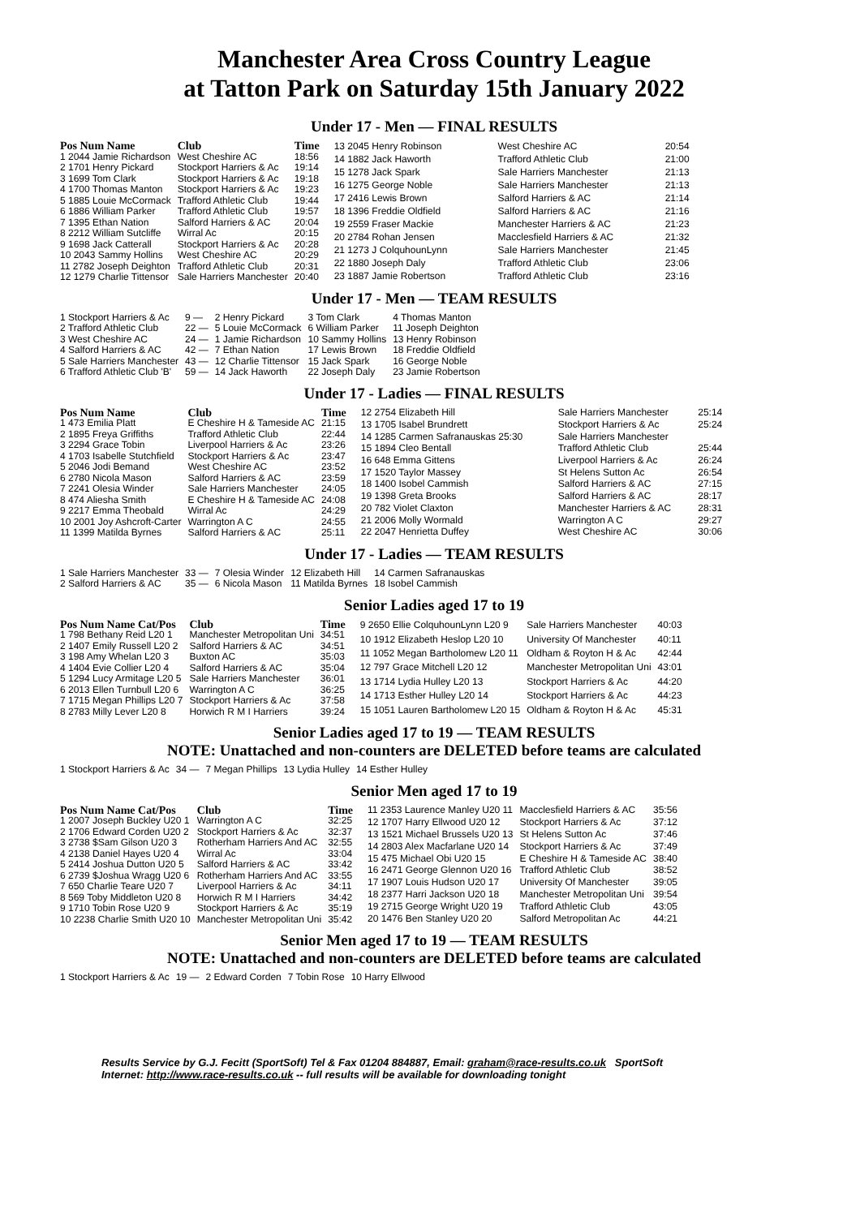Manchester Area Cross Country League
at Tatton Park on Saturday 15th January 2022
Under 17 - Men — FINAL RESULTS
| Pos Num Name | Club | Time |
| --- | --- | --- |
| 1 2044 Jamie Richardson | West Cheshire AC | 18:56 |
| 2 1701 Henry Pickard | Stockport Harriers & Ac | 19:14 |
| 3 1699 Tom Clark | Stockport Harriers & Ac | 19:18 |
| 4 1700 Thomas Manton | Stockport Harriers & Ac | 19:23 |
| 5 1885 Louie McCormack | Trafford Athletic Club | 19:44 |
| 6 1886 William Parker | Trafford Athletic Club | 19:57 |
| 7 1395 Ethan Nation | Salford Harriers & AC | 20:04 |
| 8 2212 William Sutcliffe | Wirral Ac | 20:15 |
| 9 1698 Jack Catterall | Stockport Harriers & Ac | 20:28 |
| 10 2043 Sammy Hollins | West Cheshire AC | 20:29 |
| 11 2782 Joseph Deighton | Trafford Athletic Club | 20:31 |
| 12 1279 Charlie Tittensor | Sale Harriers Manchester | 20:40 |
| 13 2045 Henry Robinson | West Cheshire AC | 20:54 |
| 14 1882 Jack Haworth | Trafford Athletic Club | 21:00 |
| 15 1278 Jack Spark | Sale Harriers Manchester | 21:13 |
| 16 1275 George Noble | Sale Harriers Manchester | 21:13 |
| 17 2416 Lewis Brown | Salford Harriers & AC | 21:14 |
| 18 1396 Freddie Oldfield | Salford Harriers & AC | 21:16 |
| 19 2559 Fraser Mackie | Manchester Harriers & AC | 21:23 |
| 20 2784 Rohan Jensen | Macclesfield Harriers & AC | 21:32 |
| 21 1273 J ColquhounLynn | Sale Harriers Manchester | 21:45 |
| 22 1880 Joseph Daly | Trafford Athletic Club | 23:06 |
| 23 1887 Jamie Robertson | Trafford Athletic Club | 23:16 |
Under 17 - Men — TEAM RESULTS
| 1 Stockport Harriers & Ac | 9 — | 2 Henry Pickard | 3 Tom Clark | 4 Thomas Manton |
| 2 Trafford Athletic Club | 22 — | 5 Louie McCormack | 6 William Parker | 11 Joseph Deighton |
| 3 West Cheshire AC | 24 — | 1 Jamie Richardson | 10 Sammy Hollins | 13 Henry Robinson |
| 4 Salford Harriers & AC | 42 — | 7 Ethan Nation | 17 Lewis Brown | 18 Freddie Oldfield |
| 5 Sale Harriers Manchester | 43 — | 12 Charlie Tittensor | 15 Jack Spark | 16 George Noble |
| 6 Trafford Athletic Club 'B' | 59 — | 14 Jack Haworth | 22 Joseph Daly | 23 Jamie Robertson |
Under 17 - Ladies — FINAL RESULTS
| Pos Num Name | Club | Time |
| --- | --- | --- |
| 1 473 Emilia Platt | E Cheshire H & Tameside AC | 21:15 |
| 2 1895 Freya Griffiths | Trafford Athletic Club | 22:44 |
| 3 2294 Grace Tobin | Liverpool Harriers & Ac | 23:26 |
| 4 1703 Isabelle Stutchfield | Stockport Harriers & Ac | 23:47 |
| 5 2046 Jodi Bemand | West Cheshire AC | 23:52 |
| 6 2780 Nicola Mason | Salford Harriers & AC | 23:59 |
| 7 2241 Olesia Winder | Sale Harriers Manchester | 24:05 |
| 8 474 Aliesha Smith | E Cheshire H & Tameside AC | 24:08 |
| 9 2217 Emma Theobald | Wirral Ac | 24:29 |
| 10 2001 Joy Ashcroft-Carter | Warrington A C | 24:55 |
| 11 1399 Matilda Byrnes | Salford Harriers & AC | 25:11 |
| 12 2754 Elizabeth Hill | Sale Harriers Manchester | 25:14 |
| 13 1705 Isabel Brundrett | Stockport Harriers & Ac | 25:24 |
| 14 1285 Carmen Safranauskas 25:30 | Sale Harriers Manchester | |
| 15 1894 Cleo Bentall | Trafford Athletic Club | 25:44 |
| 16 648 Emma Gittens | Liverpool Harriers & Ac | 26:24 |
| 17 1520 Taylor Massey | St Helens Sutton Ac | 26:54 |
| 18 1400 Isobel Cammish | Salford Harriers & AC | 27:15 |
| 19 1398 Greta Brooks | Salford Harriers & AC | 28:17 |
| 20 782 Violet Claxton | Manchester Harriers & AC | 28:31 |
| 21 2006 Molly Wormald | Warrington A C | 29:27 |
| 22 2047 Henrietta Duffey | West Cheshire AC | 30:06 |
Under 17 - Ladies — TEAM RESULTS
| 1 Sale Harriers Manchester | 33 — | 7 Olesia Winder | 12 Elizabeth Hill | 14 Carmen Safranauskas |
| 2 Salford Harriers & AC | 35 — | 6 Nicola Mason | 11 Matilda Byrnes | 18 Isobel Cammish |
Senior Ladies aged 17 to 19
| Pos Num Name Cat/Pos | Club | Time |
| --- | --- | --- |
| 1 798 Bethany Reid L20 1 | Manchester Metropolitan Uni | 34:51 |
| 2 1407 Emily Russell L20 2 | Salford Harriers & AC | 34:51 |
| 3 198 Amy Whelan L20 3 | Buxton AC | 35:03 |
| 4 1404 Evie Collier L20 4 | Salford Harriers & AC | 35:04 |
| 5 1294 Lucy Armitage L20 5 | Sale Harriers Manchester | 36:01 |
| 6 2013 Ellen Turnbull L20 6 | Warrington A C | 36:25 |
| 7 1715 Megan Phillips L20 7 | Stockport Harriers & Ac | 37:58 |
| 8 2783 Milly Lever L20 8 | Horwich R M I Harriers | 39:24 |
| 9 2650 Ellie ColquhounLynn L20 9 | Sale Harriers Manchester | 40:03 |
| 10 1912 Elizabeth Heslop L20 10 | University Of Manchester | 40:11 |
| 11 1052 Megan Bartholomew L20 11 | Oldham & Royton H & Ac | 42:44 |
| 12 797 Grace Mitchell L20 12 | Manchester Metropolitan Uni | 43:01 |
| 13 1714 Lydia Hulley L20 13 | Stockport Harriers & Ac | 44:20 |
| 14 1713 Esther Hulley L20 14 | Stockport Harriers & Ac | 44:23 |
| 15 1051 Lauren Bartholomew L20 15 | Oldham & Royton H & Ac | 45:31 |
Senior Ladies aged 17 to 19 — TEAM RESULTS
NOTE: Unattached and non-counters are DELETED before teams are calculated
| 1 Stockport Harriers & Ac | 34 — | 7 Megan Phillips | 13 Lydia Hulley | 14 Esther Hulley |
Senior Men aged 17 to 19
| Pos Num Name Cat/Pos | Club | Time |
| --- | --- | --- |
| 1 2007 Joseph Buckley U20 1 | Warrington A C | 32:25 |
| 2 1706 Edward Corden U20 2 | Stockport Harriers & Ac | 32:37 |
| 3 2738 $Sam Gilson U20 3 | Rotherham Harriers And AC | 32:55 |
| 4 2138 Daniel Hayes U20 4 | Wirral Ac | 33:04 |
| 5 2414 Joshua Dutton U20 5 | Salford Harriers & AC | 33:42 |
| 6 2739 $Joshua Wragg U20 6 | Rotherham Harriers And AC | 33:55 |
| 7 650 Charlie Teare U20 7 | Liverpool Harriers & Ac | 34:11 |
| 8 569 Toby Middleton U20 8 | Horwich R M I Harriers | 34:42 |
| 9 1710 Tobin Rose U20 9 | Stockport Harriers & Ac | 35:19 |
| 10 2238 Charlie Smith U20 10 | Manchester Metropolitan Uni | 35:42 |
| 11 2353 Laurence Manley U20 11 | Macclesfield Harriers & AC | 35:56 |
| 12 1707 Harry Ellwood U20 12 | Stockport Harriers & Ac | 37:12 |
| 13 1521 Michael Brussels U20 13 | St Helens Sutton Ac | 37:46 |
| 14 2803 Alex Macfarlane U20 14 | Stockport Harriers & Ac | 37:49 |
| 15 475 Michael Obi U20 15 | E Cheshire H & Tameside AC | 38:40 |
| 16 2471 George Glennon U20 16 | Trafford Athletic Club | 38:52 |
| 17 1907 Louis Hudson U20 17 | University Of Manchester | 39:05 |
| 18 2377 Harri Jackson U20 18 | Manchester Metropolitan Uni | 39:54 |
| 19 2715 George Wright U20 19 | Trafford Athletic Club | 43:05 |
| 20 1476 Ben Stanley U20 20 | Salford Metropolitan Ac | 44:21 |
Senior Men aged 17 to 19 — TEAM RESULTS
NOTE: Unattached and non-counters are DELETED before teams are calculated
| 1 Stockport Harriers & Ac | 19 — | 2 Edward Corden | 7 Tobin Rose | 10 Harry Ellwood |
Results Service by G.J. Fecitt (SportSoft) Tel & Fax 01204 884887, Email: graham@race-results.co.uk SportSoft
Internet: http://www.race-results.co.uk -- full results will be available for downloading tonight